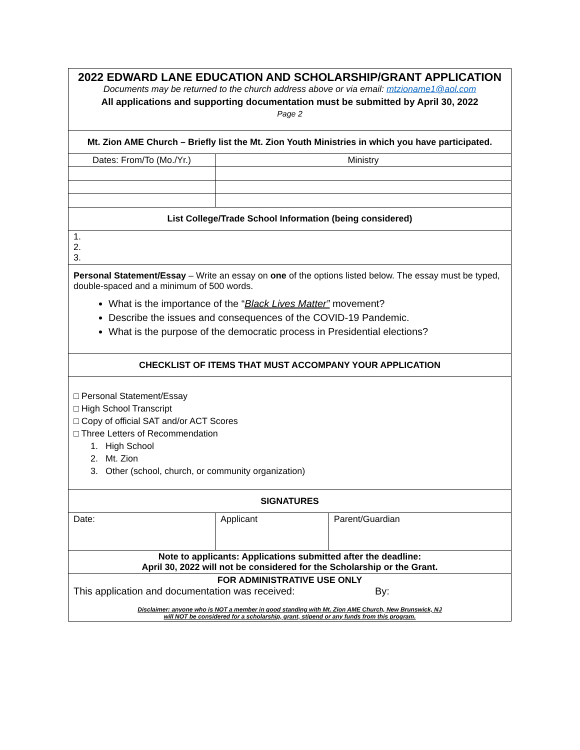| 2022 EDWARD LANE EDUCATION AND SCHOLARSHIP/GRANT APPLICATION Documents may be returned to the church address above or via email: mtzioname1@aol.com All applications and supporting documentation must be submitted by April 30, 2022 Page 2 | | |
| Mt. Zion AME Church – Briefly list the Mt. Zion Youth Ministries in which you have participated. | | |
| Dates: From/To (Mo./Yr.) | Ministry | |
| List College/Trade School Information (being considered) | | |
| 1. 2. 3. | | |
| Personal Statement/Essay – Write an essay on one of the options listed below. The essay must be typed, double-spaced and a minimum of 500 words. What is the importance of the “ Black Lives Matter” movement? Describe the issues and consequences of the COVID-19 Pandemic. What is the purpose of the democratic process in Presidential elections? | | |
| CHECKLIST OF ITEMS THAT MUST ACCOMPANY YOUR APPLICATION | | |
| □ Personal Statement/Essay □ High School Transcript □ Copy of official SAT and/or ACT Scores □ Three Letters of Recommendation 1. High School 2. Mt. Zion 3. Other (school, church, or community organization) | | |
| SIGNATURES | | |
| Date: | Applicant | Parent/Guardian |
| Note to applicants: Applications submitted after the deadline: April 30, 2022 will not be considered for the Scholarship or the Grant. | | |
| FOR ADMINISTRATIVE USE ONLY This application and documentation was received: By: Disclaimer: anyone who is NOT a member in good standing with Mt. Zion AME Church, New Brunswick, NJ will NOT be considered for a scholarship, grant, stipend or any funds from this program. | | |